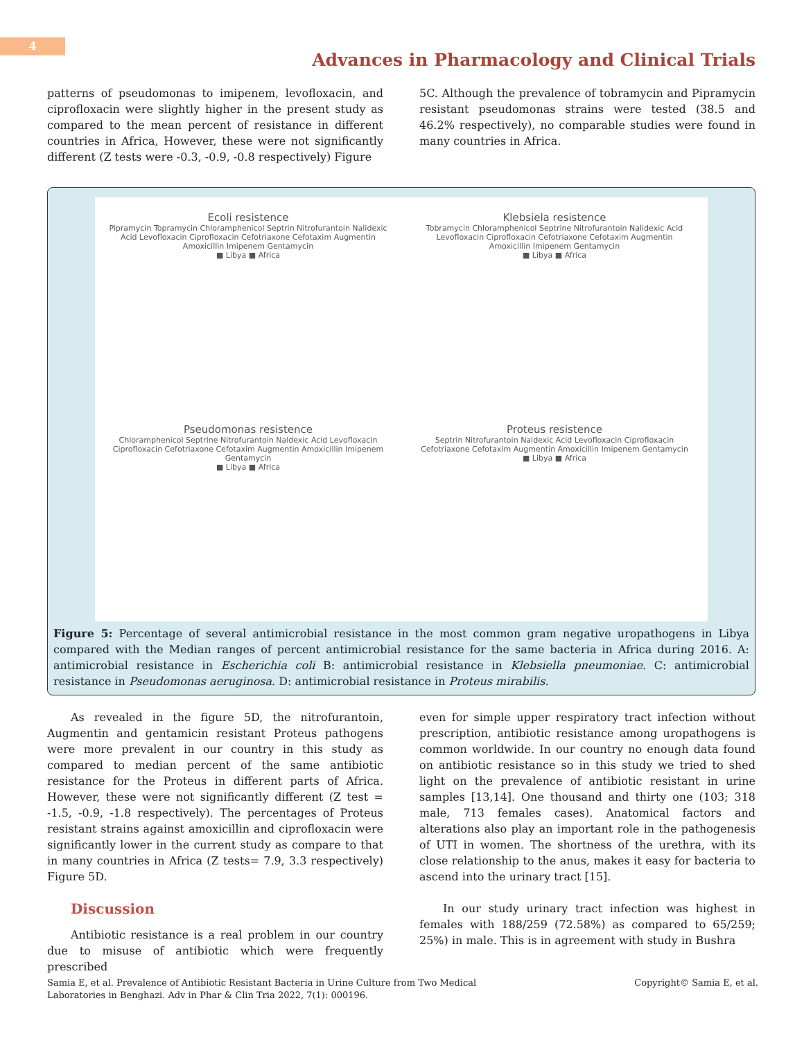4
Advances in Pharmacology and Clinical Trials
patterns of pseudomonas to imipenem, levofloxacin, and ciprofloxacin were slightly higher in the present study as compared to the mean percent of resistance in different countries in Africa, However, these were not significantly different (Z tests were -0.3, -0.9, -0.8 respectively) Figure
5C. Although the prevalence of tobramycin and Pipramycin resistant pseudomonas strains were tested (38.5 and 46.2% respectively), no comparable studies were found in many countries in Africa.
Ecoli resistence
Pipramycin Topramycin Chloramphenicol Septrin Nitrofurantoin Nalidexic Acid Levofloxacin Ciprofloxacin Cefotriaxone Cefotaxim Augmentin Amoxicillin Imipenem Gentamycin
■ Libya ■ Africa
Klebsiela resistence
Tobramycin Chloramphenicol Septrine Nitrofurantoin Nalidexic Acid Levofloxacin Ciprofloxacin Cefotriaxone Cefotaxim Augmentin Amoxicillin Imipenem Gentamycin
■ Libya ■ Africa
Pseudomonas resistence
Chloramphenicol Septrine Nitrofurantoin Naldexic Acid Levofloxacin Ciprofloxacin Cefotriaxone Cefotaxim Augmentin Amoxicillin Imipenem Gentamycin
■ Libya ■ Africa
Proteus resistence
Septrin Nitrofurantoin Naldexic Acid Levofloxacin Ciprofloxacin Cefotriaxone Cefotaxim Augmentin Amoxicillin Imipenem Gentamycin
■ Libya ■ Africa
Figure 5: Percentage of several antimicrobial resistance in the most common gram negative uropathogens in Libya compared with the Median ranges of percent antimicrobial resistance for the same bacteria in Africa during 2016. A: antimicrobial resistance in Escherichia coli B: antimicrobial resistance in Klebsiella pneumoniae. C: antimicrobial resistance in Pseudomonas aeruginosa. D: antimicrobial resistance in Proteus mirabilis.
As revealed in the figure 5D, the nitrofurantoin, Augmentin and gentamicin resistant Proteus pathogens were more prevalent in our country in this study as compared to median percent of the same antibiotic resistance for the Proteus in different parts of Africa. However, these were not significantly different (Z test = -1.5, -0.9, -1.8 respectively). The percentages of Proteus resistant strains against amoxicillin and ciprofloxacin were significantly lower in the current study as compare to that in many countries in Africa (Z tests= 7.9, 3.3 respectively) Figure 5D.
Discussion
Antibiotic resistance is a real problem in our country due to misuse of antibiotic which were frequently prescribed
even for simple upper respiratory tract infection without prescription, antibiotic resistance among uropathogens is common worldwide. In our country no enough data found on antibiotic resistance so in this study we tried to shed light on the prevalence of antibiotic resistant in urine samples [13,14]. One thousand and thirty one (103; 318 male, 713 females cases). Anatomical factors and alterations also play an important role in the pathogenesis of UTI in women. The shortness of the urethra, with its close relationship to the anus, makes it easy for bacteria to ascend into the urinary tract [15].
In our study urinary tract infection was highest in females with 188/259 (72.58%) as compared to 65/259; 25%) in male. This is in agreement with study in Bushra
Samia E, et al. Prevalence of Antibiotic Resistant Bacteria in Urine Culture from Two Medical
Laboratories in Benghazi. Adv in Phar & Clin Tria 2022, 7(1): 000196. Copyright© Samia E, et al.